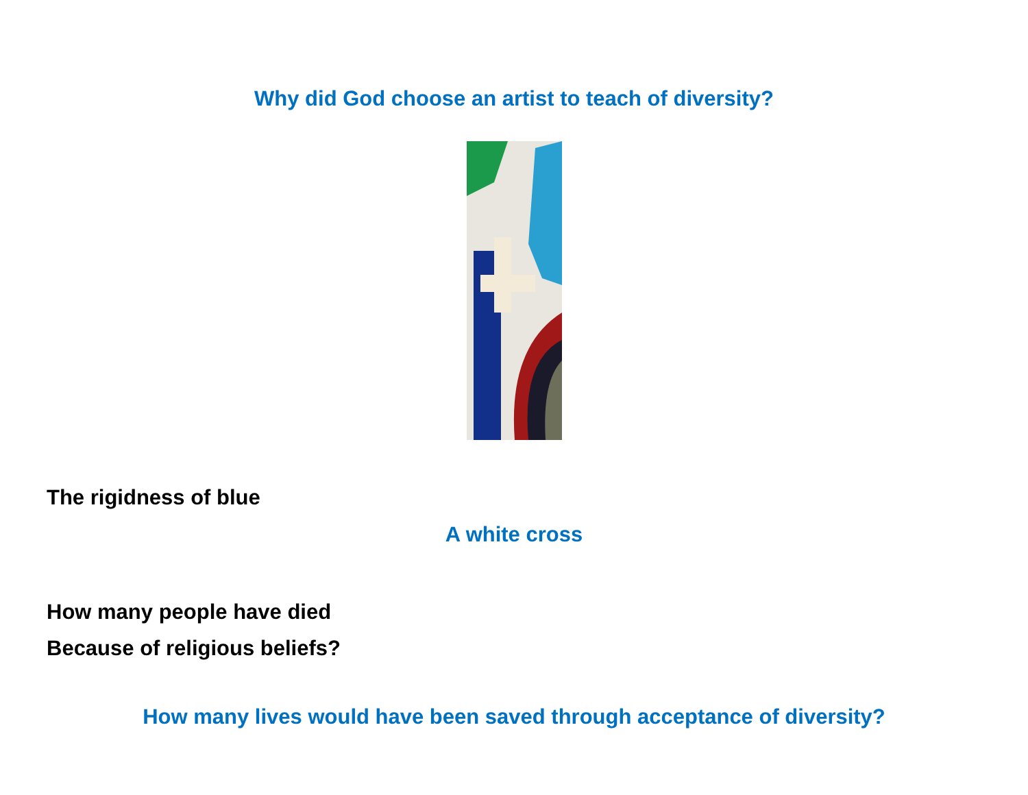Why did God choose an artist to teach of diversity?
The rigidness of blue
A white cross
How many people have died
Because of religious beliefs?
How many lives would have been saved through acceptance of diversity?